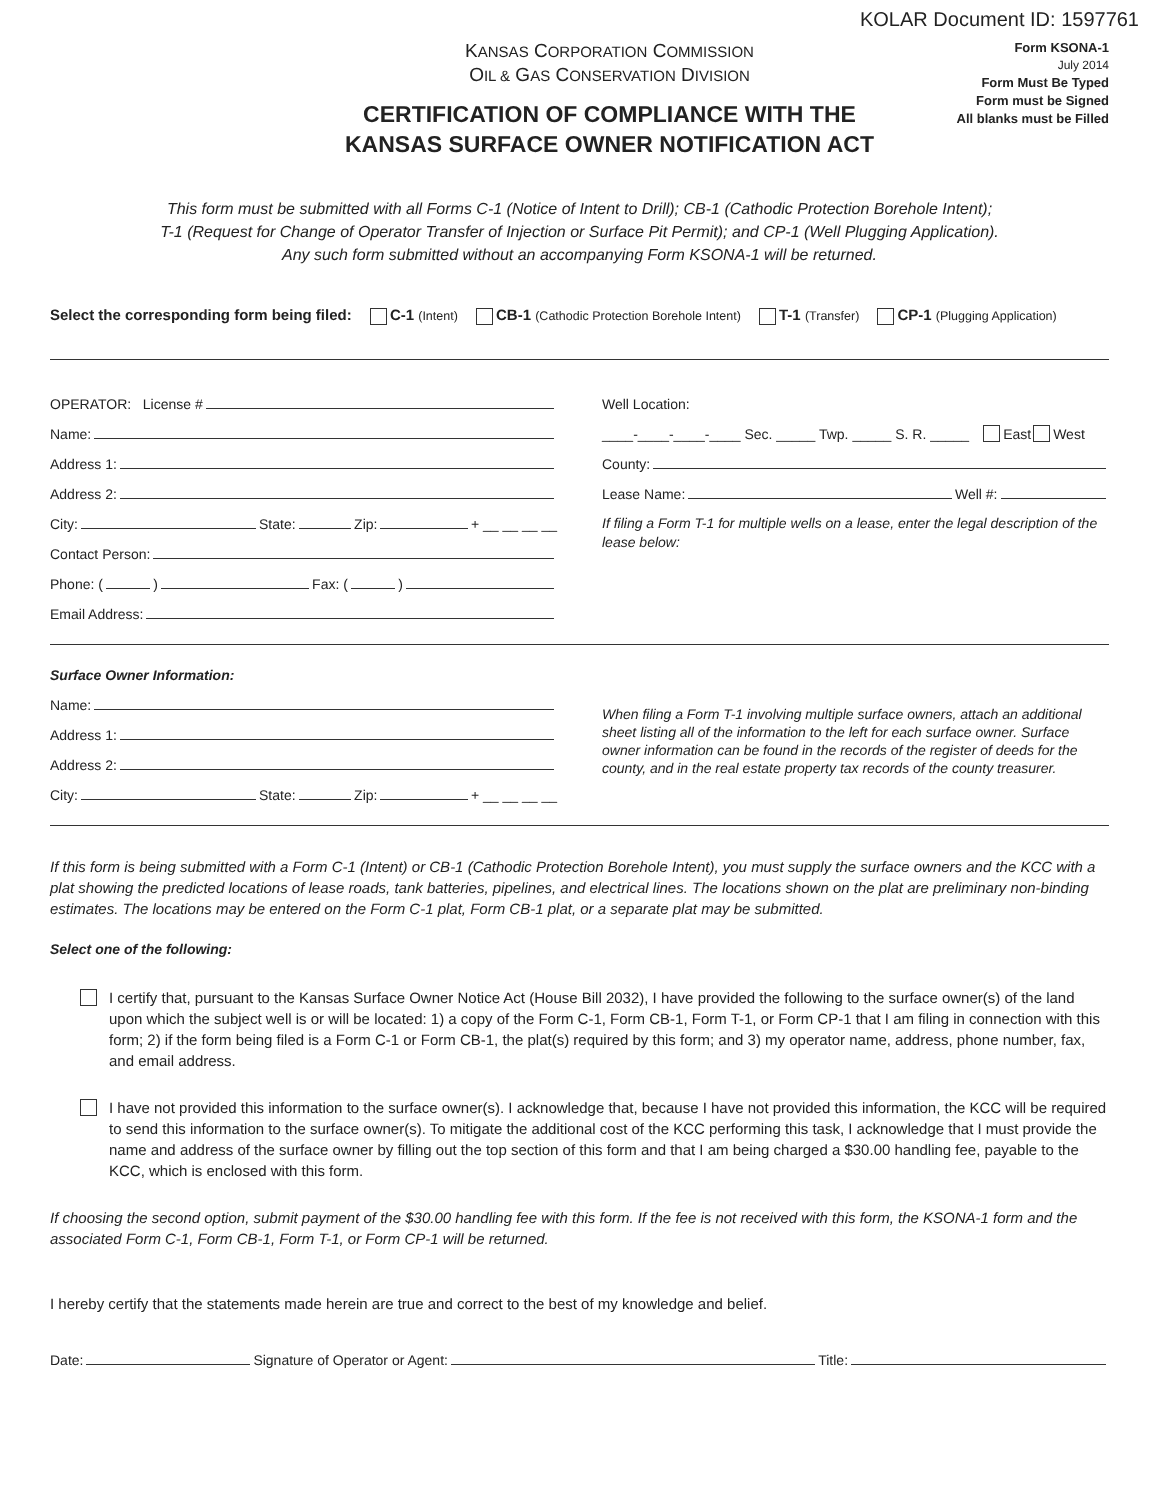KOLAR Document ID: 1597761
KANSAS CORPORATION COMMISSION
OIL & GAS CONSERVATION DIVISION
CERTIFICATION OF COMPLIANCE WITH THE
KANSAS SURFACE OWNER NOTIFICATION ACT
Form KSONA-1
July 2014
Form Must Be Typed
Form must be Signed
All blanks must be Filled
This form must be submitted with all Forms C-1 (Notice of Intent to Drill); CB-1 (Cathodic Protection Borehole Intent);
T-1 (Request for Change of Operator Transfer of Injection or Surface Pit Permit); and CP-1 (Well Plugging Application).
Any such form submitted without an accompanying Form KSONA-1 will be returned.
Select the corresponding form being filed: C-1 (Intent) CB-1 (Cathodic Protection Borehole Intent) T-1 (Transfer) CP-1 (Plugging Application)
OPERATOR: License #
Name:
Address 1:
Address 2:
City: State: Zip: + __ __ __ __
Contact Person:
Phone: ( ) Fax: ( )
Email Address:
Well Location:
____-____-____-____ Sec. _____ Twp. _____ S. R. _____ East West
County:
Lease Name: Well #:
If filing a Form T-1 for multiple wells on a lease, enter the legal description of the lease below:
Surface Owner Information:
Name:
Address 1:
Address 2:
City: State: Zip: + __ __ __ __
When filing a Form T-1 involving multiple surface owners, attach an additional sheet listing all of the information to the left for each surface owner. Surface owner information can be found in the records of the register of deeds for the county, and in the real estate property tax records of the county treasurer.
If this form is being submitted with a Form C-1 (Intent) or CB-1 (Cathodic Protection Borehole Intent), you must supply the surface owners and the KCC with a plat showing the predicted locations of lease roads, tank batteries, pipelines, and electrical lines. The locations shown on the plat are preliminary non-binding estimates. The locations may be entered on the Form C-1 plat, Form CB-1 plat, or a separate plat may be submitted.
Select one of the following:
I certify that, pursuant to the Kansas Surface Owner Notice Act (House Bill 2032), I have provided the following to the surface owner(s) of the land upon which the subject well is or will be located: 1) a copy of the Form C-1, Form CB-1, Form T-1, or Form CP-1 that I am filing in connection with this form; 2) if the form being filed is a Form C-1 or Form CB-1, the plat(s) required by this form; and 3) my operator name, address, phone number, fax, and email address.
I have not provided this information to the surface owner(s). I acknowledge that, because I have not provided this information, the KCC will be required to send this information to the surface owner(s). To mitigate the additional cost of the KCC performing this task, I acknowledge that I must provide the name and address of the surface owner by filling out the top section of this form and that I am being charged a $30.00 handling fee, payable to the KCC, which is enclosed with this form.
If choosing the second option, submit payment of the $30.00 handling fee with this form. If the fee is not received with this form, the KSONA-1 form and the associated Form C-1, Form CB-1, Form T-1, or Form CP-1 will be returned.
I hereby certify that the statements made herein are true and correct to the best of my knowledge and belief.
Date: Signature of Operator or Agent: Title: